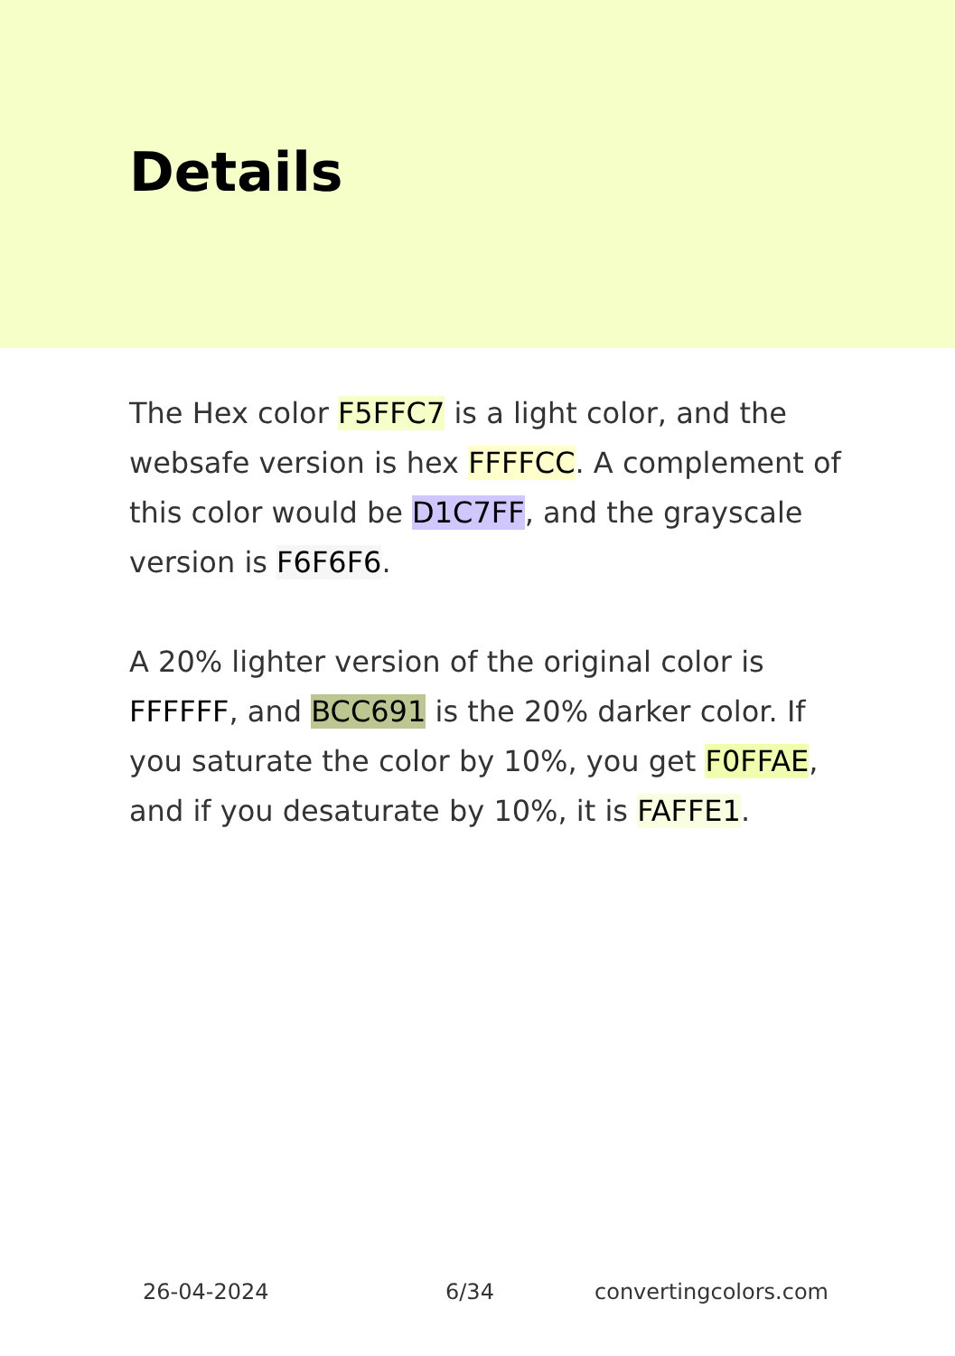Details
The Hex color F5FFC7 is a light color, and the websafe version is hex FFFFCC. A complement of this color would be D1C7FF, and the grayscale version is F6F6F6.
A 20% lighter version of the original color is FFFFFF, and BCC691 is the 20% darker color. If you saturate the color by 10%, you get F0FFAE, and if you desaturate by 10%, it is FAFFE1.
26-04-2024 6/34 convertingcolors.com